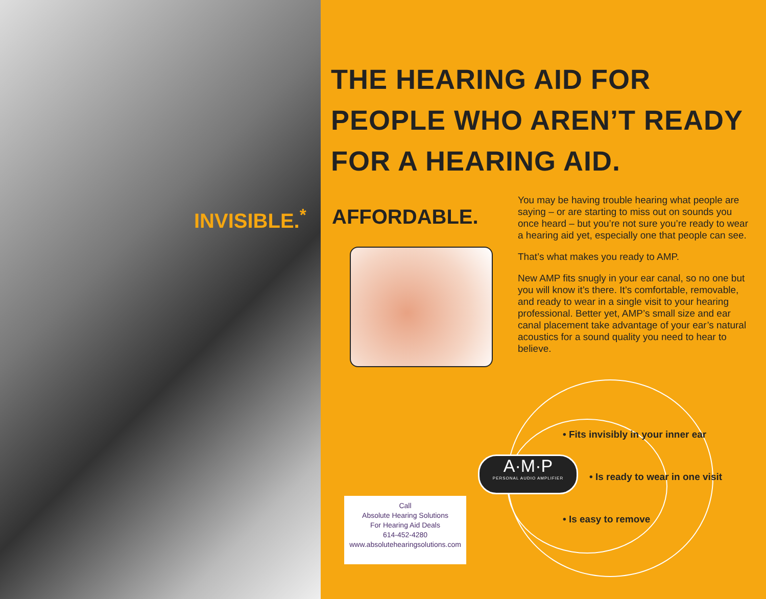INVISIBLE.<sup>*</sup>
THE HEARING AID FOR
PEOPLE WHO AREN’T READY
FOR A HEARING AID.
AFFORDABLE.
You may be having trouble hearing what people are saying – or are starting to miss out on sounds you once heard – but you’re not sure you’re ready to wear a hearing aid yet, especially one that people can see.
That’s what makes you ready to AMP.
New AMP fits snugly in your ear canal, so no one but you will know it’s there. It’s comfortable, removable, and ready to wear in a single visit to your hearing professional. Better yet, AMP’s small size and ear canal placement take advantage of your ear’s natural acoustics for a sound quality you need to hear to believe.
• Fits invisibly in your inner ear
A·M·P
PERSONAL AUDIO AMPLIFIER
• Is ready to wear in one visit
• Is easy to remove
Call
Absolute Hearing Solutions
For Hearing Aid Deals
614-452-4280
www.absolutehearingsolutions.com